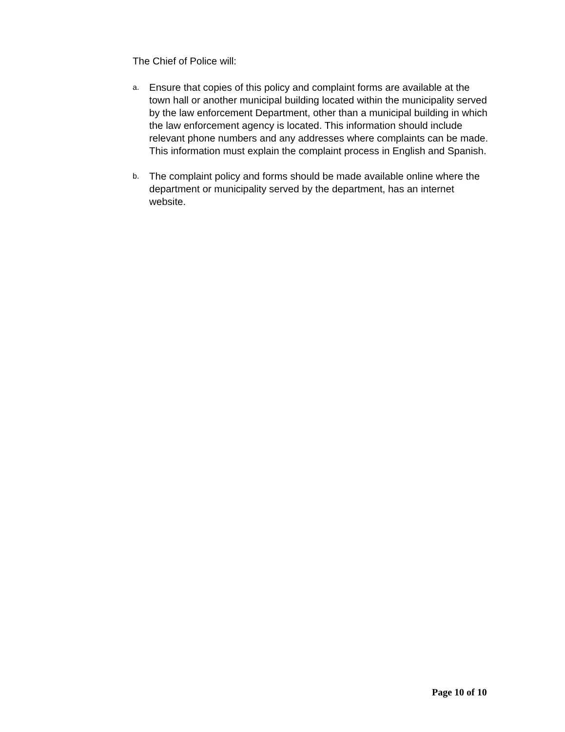The Chief of Police will:
a. Ensure that copies of this policy and complaint forms are available at the town hall or another municipal building located within the municipality served by the law enforcement Department, other than a municipal building in which the law enforcement agency is located. This information should include relevant phone numbers and any addresses where complaints can be made. This information must explain the complaint process in English and Spanish.
b. The complaint policy and forms should be made available online where the department or municipality served by the department, has an internet website.
Page 10 of 10